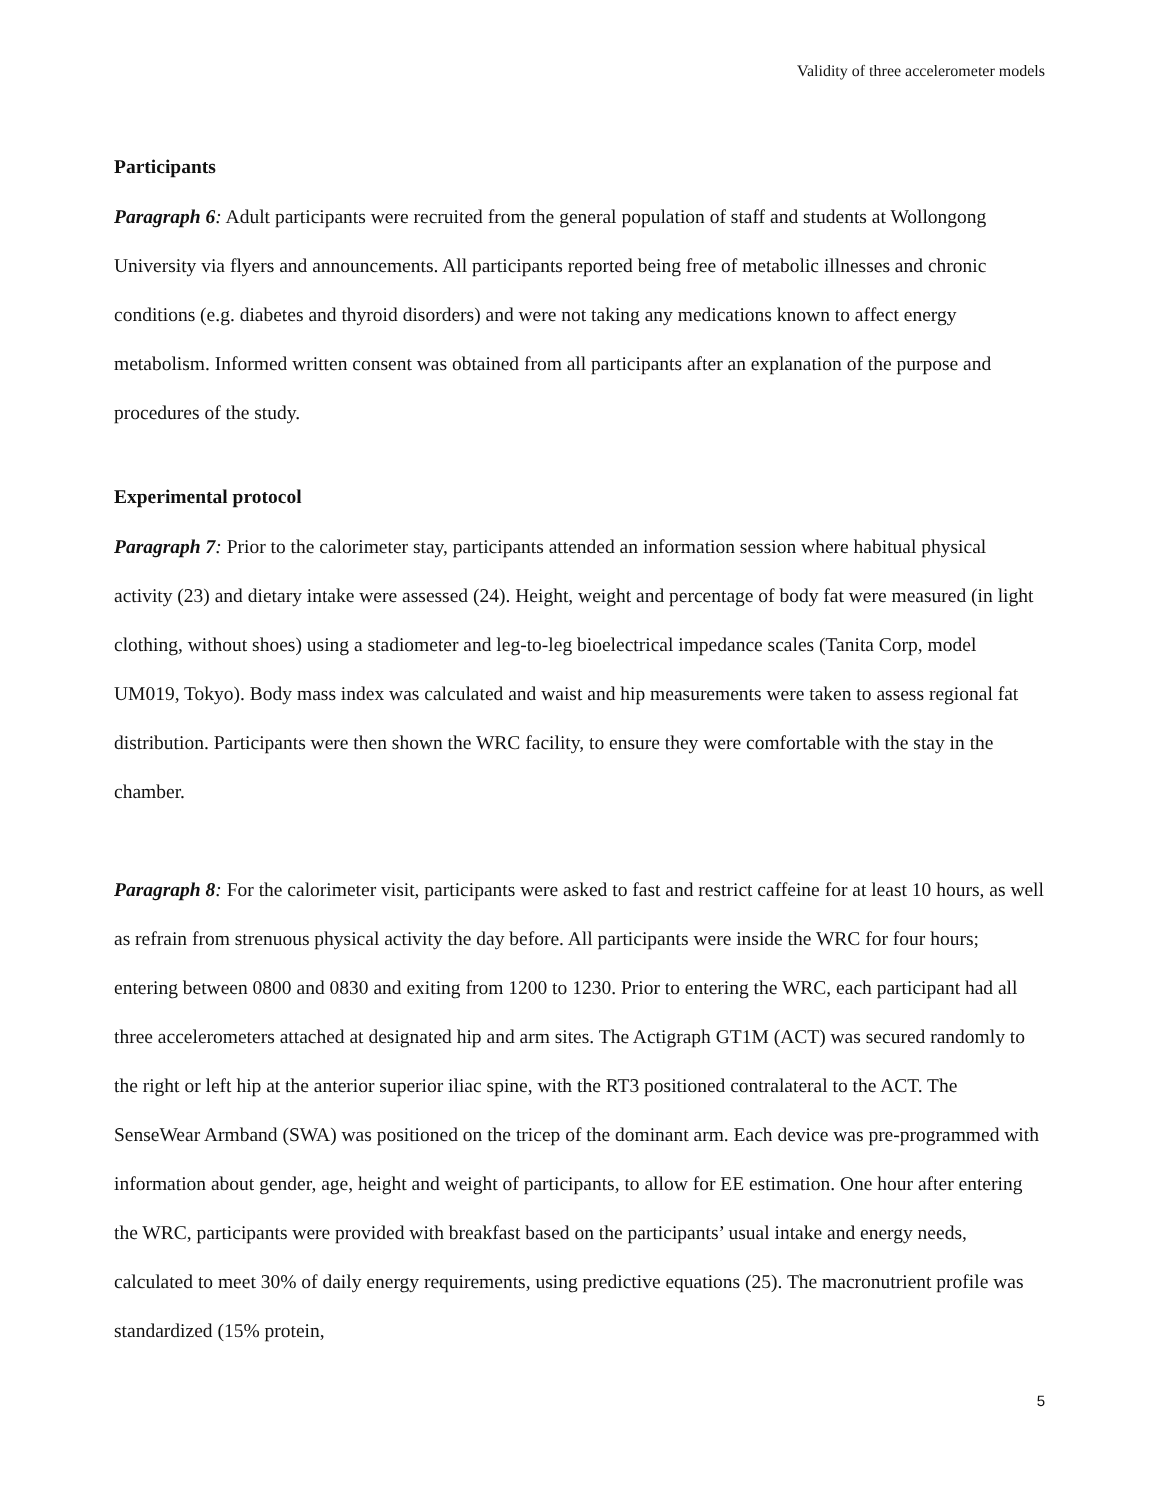Validity of three accelerometer models
Participants
Paragraph 6: Adult participants were recruited from the general population of staff and students at Wollongong University via flyers and announcements. All participants reported being free of metabolic illnesses and chronic conditions (e.g. diabetes and thyroid disorders) and were not taking any medications known to affect energy metabolism. Informed written consent was obtained from all participants after an explanation of the purpose and procedures of the study.
Experimental protocol
Paragraph 7: Prior to the calorimeter stay, participants attended an information session where habitual physical activity (23) and dietary intake were assessed (24). Height, weight and percentage of body fat were measured (in light clothing, without shoes) using a stadiometer and leg-to-leg bioelectrical impedance scales (Tanita Corp, model UM019, Tokyo). Body mass index was calculated and waist and hip measurements were taken to assess regional fat distribution. Participants were then shown the WRC facility, to ensure they were comfortable with the stay in the chamber.
Paragraph 8: For the calorimeter visit, participants were asked to fast and restrict caffeine for at least 10 hours, as well as refrain from strenuous physical activity the day before. All participants were inside the WRC for four hours; entering between 0800 and 0830 and exiting from 1200 to 1230. Prior to entering the WRC, each participant had all three accelerometers attached at designated hip and arm sites. The Actigraph GT1M (ACT) was secured randomly to the right or left hip at the anterior superior iliac spine, with the RT3 positioned contralateral to the ACT. The SenseWear Armband (SWA) was positioned on the tricep of the dominant arm. Each device was pre-programmed with information about gender, age, height and weight of participants, to allow for EE estimation. One hour after entering the WRC, participants were provided with breakfast based on the participants’ usual intake and energy needs, calculated to meet 30% of daily energy requirements, using predictive equations (25). The macronutrient profile was standardized (15% protein,
5